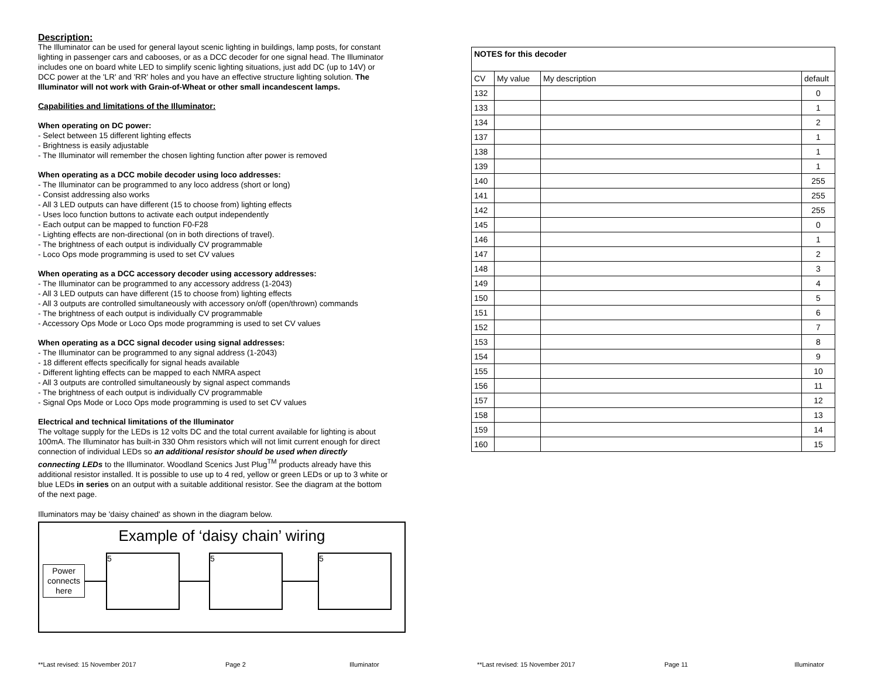Description:
The Illuminator can be used for general layout scenic lighting in buildings, lamp posts, for constant lighting in passenger cars and cabooses, or as a DCC decoder for one signal head. The Illuminator includes one on board white LED to simplify scenic lighting situations, just add DC (up to 14V) or DCC power at the 'LR' and 'RR' holes and you have an effective structure lighting solution. The Illuminator will not work with Grain-of-Wheat or other small incandescent lamps.
Capabilities and limitations of the Illuminator:
When operating on DC power:
- Select between 15 different lighting effects
- Brightness is easily adjustable
- The Illuminator will remember the chosen lighting function after power is removed
When operating as a DCC mobile decoder using loco addresses:
- The Illuminator can be programmed to any loco address (short or long)
- Consist addressing also works
- All 3 LED outputs can have different (15 to choose from) lighting effects
- Uses loco function buttons to activate each output independently
- Each output can be mapped to function F0-F28
- Lighting effects are non-directional (on in both directions of travel).
- The brightness of each output is individually CV programmable
- Loco Ops mode programming is used to set CV values
When operating as a DCC accessory decoder using accessory addresses:
- The Illuminator can be programmed to any accessory address (1-2043)
- All 3 LED outputs can have different (15 to choose from) lighting effects
- All 3 outputs are controlled simultaneously with accessory on/off (open/thrown) commands
- The brightness of each output is individually CV programmable
- Accessory Ops Mode or Loco Ops mode programming is used to set CV values
When operating as a DCC signal decoder using signal addresses:
- The Illuminator can be programmed to any signal address (1-2043)
- 18 different effects specifically for signal heads available
- Different lighting effects can be mapped to each NMRA aspect
- All 3 outputs are controlled simultaneously by signal aspect commands
- The brightness of each output is individually CV programmable
- Signal Ops Mode or Loco Ops mode programming is used to set CV values
Electrical and technical limitations of the Illuminator
The voltage supply for the LEDs is 12 volts DC and the total current available for lighting is about 100mA. The Illuminator has built-in 330 Ohm resistors which will not limit current enough for direct connection of individual LEDs so an additional resistor should be used when directly connecting LEDs to the Illuminator. Woodland Scenics Just Plug<sup>TM</sup> products already have this additional resistor installed. It is possible to use up to 4 red, yellow or green LEDs or up to 3 white or blue LEDs in series on an output with a suitable additional resistor. See the diagram at the bottom of the next page.
Illuminators may be 'daisy chained' as shown in the diagram below.
Example of ‘daisy chain’ wiring
Power connects here
5 5 5
| NOTES for this decoder | | | |
| CV | My value | My description | default |
| 132 | | | 0 |
| 133 | | | 1 |
| 134 | | | 2 |
| 137 | | | 1 |
| 138 | | | 1 |
| 139 | | | 1 |
| 140 | | | 255 |
| 141 | | | 255 |
| 142 | | | 255 |
| 145 | | | 0 |
| 146 | | | 1 |
| 147 | | | 2 |
| 148 | | | 3 |
| 149 | | | 4 |
| 150 | | | 5 |
| 151 | | | 6 |
| 152 | | | 7 |
| 153 | | | 8 |
| 154 | | | 9 |
| 155 | | | 10 |
| 156 | | | 11 |
| 157 | | | 12 |
| 158 | | | 13 |
| 159 | | | 14 |
| 160 | | | 15 |
**Last revised: 15 November 2017 Page 2 Illuminator **Last revised: 15 November 2017 Page 11 Illuminator